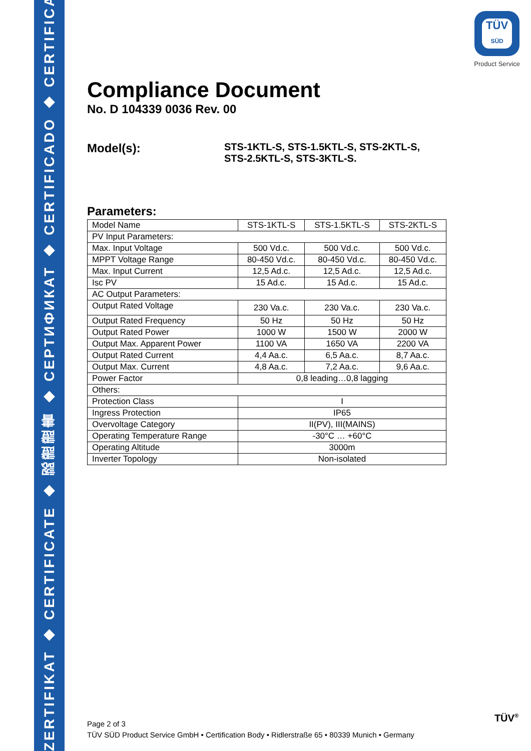ZERTIFIKAT ◆ CERTIFICATE ◆ 認證證書 ◆ СЕРТИФИКАТ ◆ CERTIFICADO ◆ CERTIFICAT
TÜV
SÜD
Product Service
Compliance Document
No. D 104339 0036 Rev. 00
Model(s):
STS-1KTL-S, STS-1.5KTL-S, STS-2KTL-S,
STS-2.5KTL-S, STS-3KTL-S.
Parameters:
| Model Name | STS-1KTL-S | STS-1.5KTL-S | STS-2KTL-S |
| PV Input Parameters: | | | |
| Max. Input Voltage | 500 Vd.c. | 500 Vd.c. | 500 Vd.c. |
| MPPT Voltage Range | 80-450 Vd.c. | 80-450 Vd.c. | 80-450 Vd.c. |
| Max. Input Current | 12,5 Ad.c. | 12,5 Ad.c. | 12,5 Ad.c. |
| Isc PV | 15 Ad.c. | 15 Ad.c. | 15 Ad.c. |
| AC Output Parameters: | | | |
| Output Rated Voltage | 230 Va.c. | 230 Va.c. | 230 Va.c. |
| Output Rated Frequency | 50 Hz | 50 Hz | 50 Hz |
| Output Rated Power | 1000 W | 1500 W | 2000 W |
| Output Max. Apparent Power | 1100 VA | 1650 VA | 2200 VA |
| Output Rated Current | 4,4 Aa.c. | 6,5 Aa.c. | 8,7 Aa.c. |
| Output Max. Current | 4,8 Aa.c. | 7,2 Aa.c. | 9,6 Aa.c. |
| Power Factor | 0,8 leading…0,8 lagging | | |
| Others: | | | |
| Protection Class | I | | |
| Ingress Protection | IP65 | | |
| Overvoltage Category | II(PV), III(MAINS) | | |
| Operating Temperature Range | -30°C … +60°C | | |
| Operating Altitude | 3000m | | |
| Inverter Topology | Non-isolated | | |
Page 2 of 3
TÜV SÜD Product Service GmbH • Certification Body • Ridlerstraße 65 • 80339 Munich • Germany
TÜV<sup>®</sup>